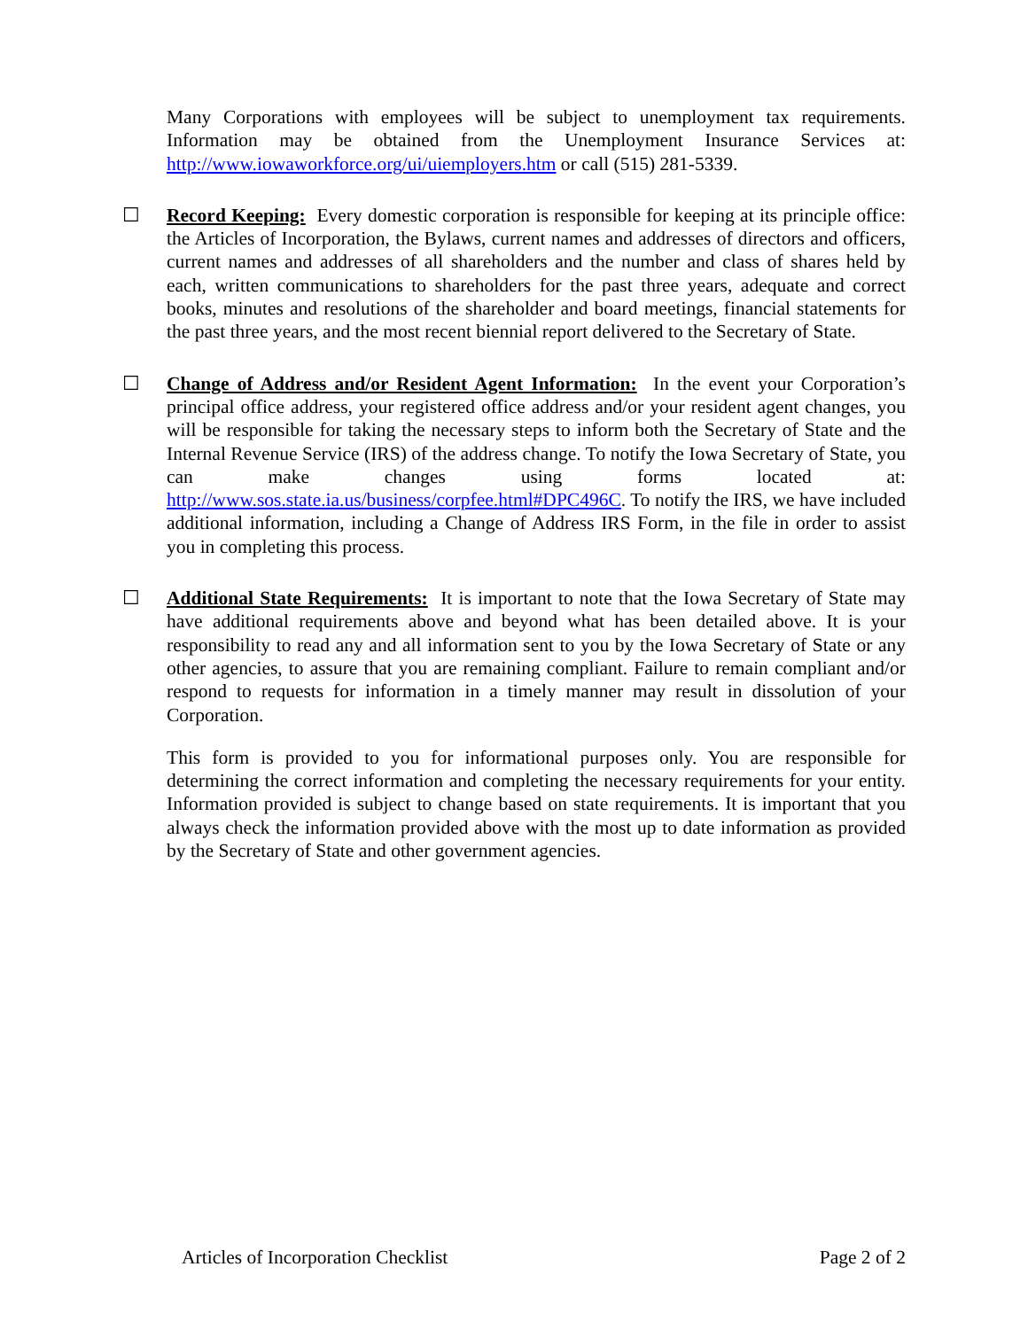Many Corporations with employees will be subject to unemployment tax requirements. Information may be obtained from the Unemployment Insurance Services at: http://www.iowaworkforce.org/ui/uiemployers.htm or call (515) 281-5339.
☐ Record Keeping: Every domestic corporation is responsible for keeping at its principle office: the Articles of Incorporation, the Bylaws, current names and addresses of directors and officers, current names and addresses of all shareholders and the number and class of shares held by each, written communications to shareholders for the past three years, adequate and correct books, minutes and resolutions of the shareholder and board meetings, financial statements for the past three years, and the most recent biennial report delivered to the Secretary of State.
☐ Change of Address and/or Resident Agent Information: In the event your Corporation’s principal office address, your registered office address and/or your resident agent changes, you will be responsible for taking the necessary steps to inform both the Secretary of State and the Internal Revenue Service (IRS) of the address change. To notify the Iowa Secretary of State, you can make changes using forms located at: http://www.sos.state.ia.us/business/corpfee.html#DPC496C. To notify the IRS, we have included additional information, including a Change of Address IRS Form, in the file in order to assist you in completing this process.
☐ Additional State Requirements: It is important to note that the Iowa Secretary of State may have additional requirements above and beyond what has been detailed above. It is your responsibility to read any and all information sent to you by the Iowa Secretary of State or any other agencies, to assure that you are remaining compliant. Failure to remain compliant and/or respond to requests for information in a timely manner may result in dissolution of your Corporation.
This form is provided to you for informational purposes only. You are responsible for determining the correct information and completing the necessary requirements for your entity. Information provided is subject to change based on state requirements. It is important that you always check the information provided above with the most up to date information as provided by the Secretary of State and other government agencies.
Articles of Incorporation Checklist Page 2 of 2